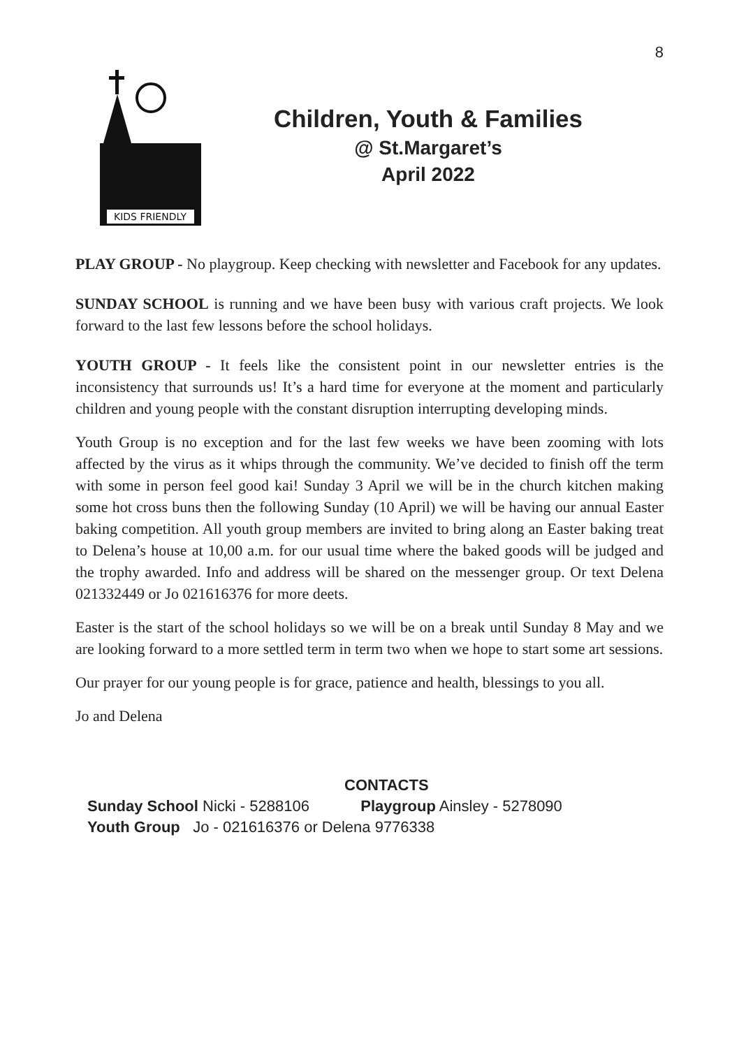8
KIDS FRIENDLY
Children, Youth & Families
@ St.Margaret’s
April 2022
PLAY GROUP - No playgroup. Keep checking with newsletter and Facebook for any updates.
SUNDAY SCHOOL is running and we have been busy with various craft projects. We look forward to the last few lessons before the school holidays.
YOUTH GROUP - It feels like the consistent point in our newsletter entries is the inconsistency that surrounds us! It’s a hard time for everyone at the moment and particularly children and young people with the constant disruption interrupting developing minds.
Youth Group is no exception and for the last few weeks we have been zooming with lots affected by the virus as it whips through the community. We’ve decided to finish off the term with some in person feel good kai! Sunday 3 April we will be in the church kitchen making some hot cross buns then the following Sunday (10 April) we will be having our annual Easter baking competition. All youth group members are invited to bring along an Easter baking treat to Delena’s house at 10,00 a.m. for our usual time where the baked goods will be judged and the trophy awarded. Info and address will be shared on the messenger group. Or text Delena 021332449 or Jo 021616376 for more deets.
Easter is the start of the school holidays so we will be on a break until Sunday 8 May and we are looking forward to a more settled term in term two when we hope to start some art sessions.
Our prayer for our young people is for grace, patience and health, blessings to you all.
Jo and Delena
CONTACTS
Sunday School Nicki - 5288106 Playgroup Ainsley - 5278090
Youth Group Jo - 021616376 or Delena 9776338